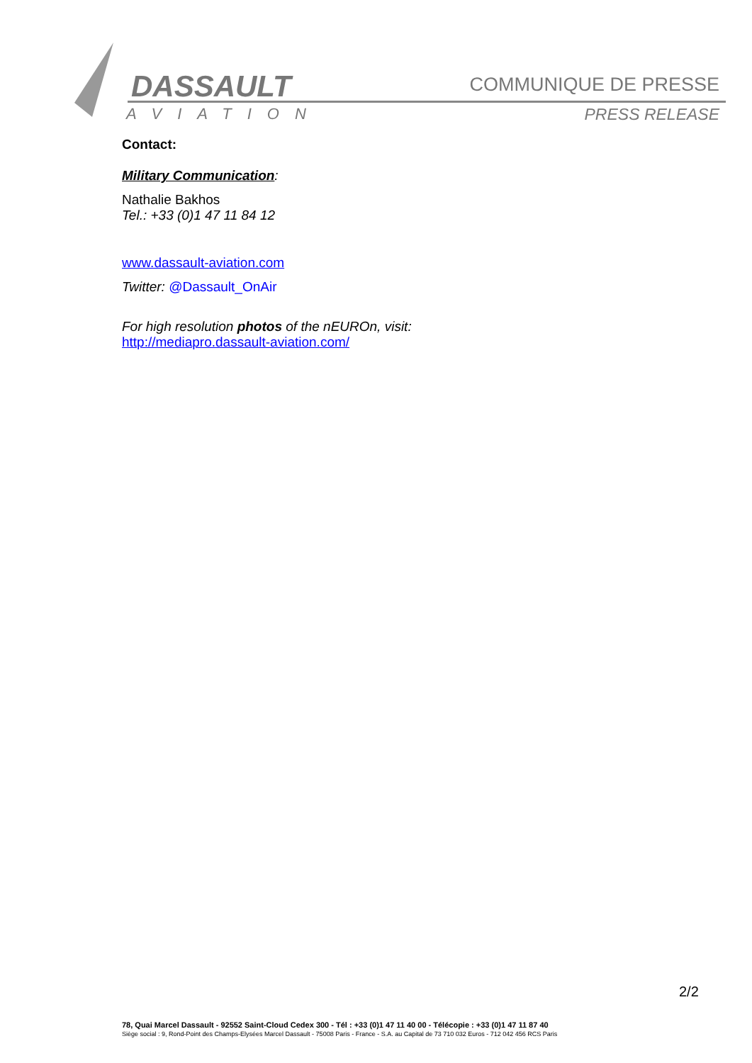DASSAULT
AVIATION
COMMUNIQUE DE PRESSE
PRESS RELEASE
Contact:
Military Communication:
Nathalie Bakhos
Tel.: +33 (0)1 47 11 84 12
www.dassault-aviation.com
Twitter: @Dassault_OnAir
For high resolution photos of the nEUROn, visit:
http://mediapro.dassault-aviation.com/
2/2
78, Quai Marcel Dassault - 92552 Saint-Cloud Cedex 300 - Tél : +33 (0)1 47 11 40 00 - Télécopie : +33 (0)1 47 11 87 40
Siège social : 9, Rond-Point des Champs-Elysées Marcel Dassault - 75008 Paris - France - S.A. au Capital de 73 710 032 Euros - 712 042 456 RCS Paris